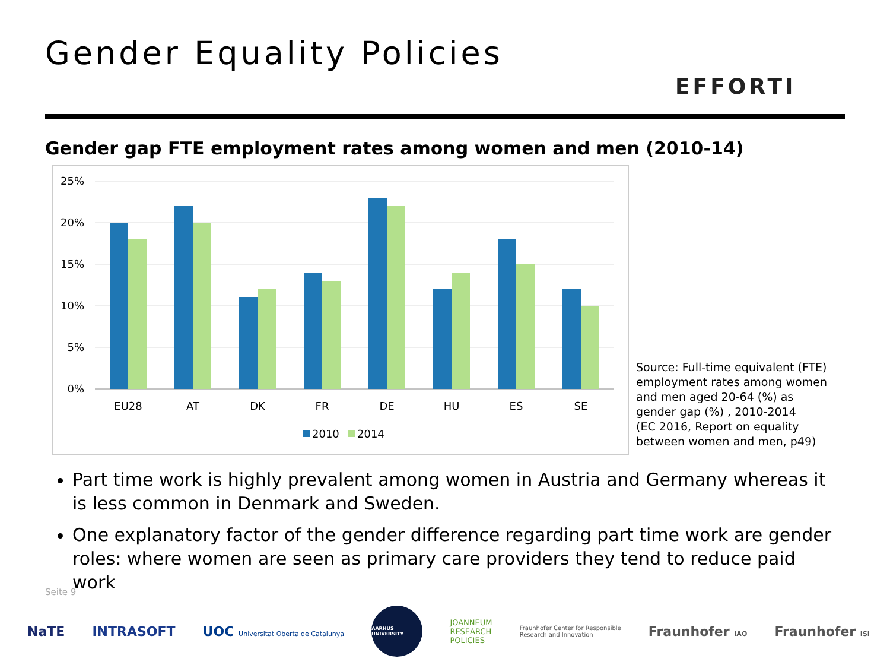Gender Equality Policies
EFFORTI
Gender gap FTE employment rates among women and men (2010-14)
25%
20%
15%
10%
5%
0%
EU28
AT
DK
FR
DE
HU
ES
SE
2010
2014
Source: Full-time equivalent (FTE) employment rates among women and men aged 20-64 (%) as gender gap (%) , 2010-2014
(EC 2016, Report on equality between women and men, p49)
Part time work is highly prevalent among women in Austria and Germany whereas it is less common in Denmark and Sweden.
One explanatory factor of the gender difference regarding part time work are gender roles: where women are seen as primary care providers they tend to reduce paid work
Seite 9
NaTE INTRASOFT UOC Universitat Oberta de Catalunya AARHUS UNIVERSITY JOANNEUM
RESEARCH
POLICIES Fraunhofer Center for Responsible
Research and Innovation Fraunhofer IAO Fraunhofer ISI